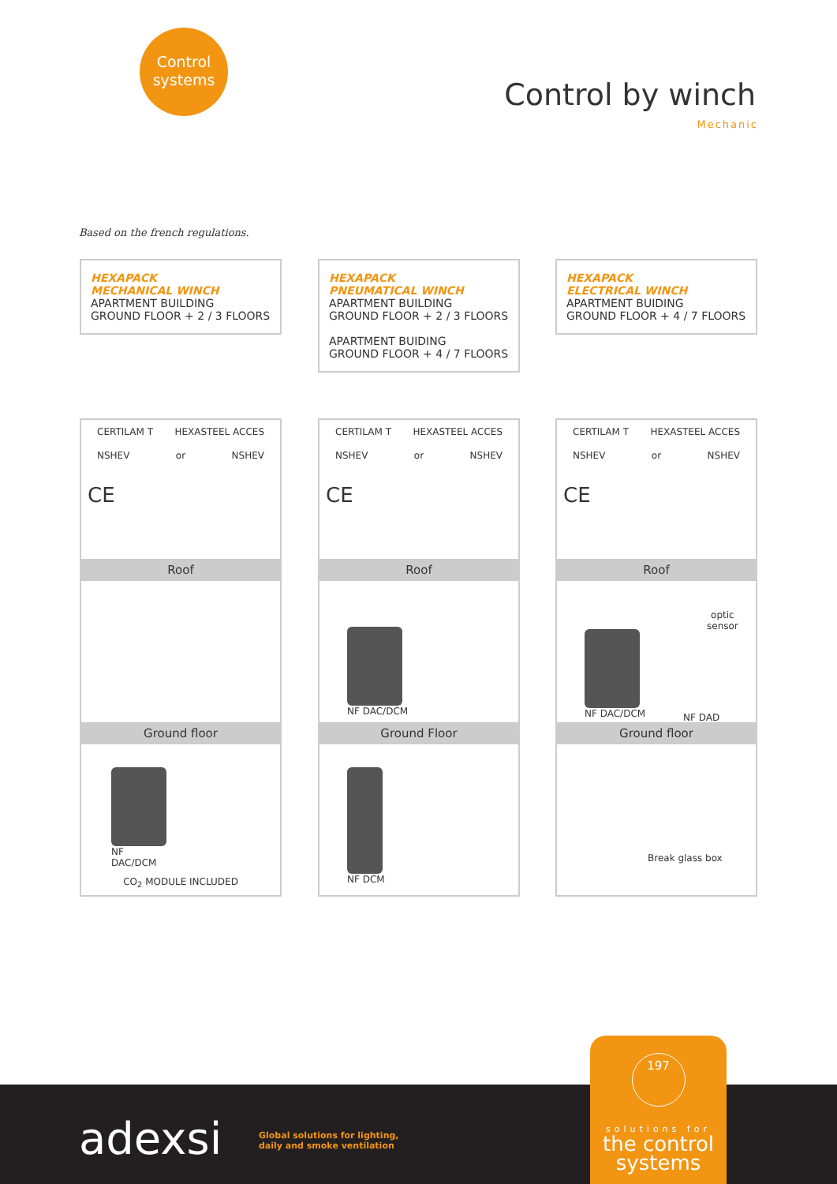Control
systems
Control by winch
Mechanic
Based on the french regulations.
HEXAPACK
MECHANICAL WINCH
APARTMENT BUILDING
GROUND FLOOR + 2 / 3 FLOORS
CERTILAM T HEXASTEEL ACCES
NSHEV or NSHEV
CE
Roof
Ground floor
NF
DAC/DCM
CO<sub>2</sub> MODULE INCLUDED
HEXAPACK
PNEUMATICAL WINCH
APARTMENT BUILDING
GROUND FLOOR + 2 / 3 FLOORS
APARTMENT BUIDING
GROUND FLOOR + 4 / 7 FLOORS
CERTILAM T HEXASTEEL ACCES
NSHEV or NSHEV
CE
Roof
NF DAC/DCM
Ground Floor
NF DCM
HEXAPACK
ELECTRICAL WINCH
APARTMENT BUIDING
GROUND FLOOR + 4 / 7 FLOORS
CERTILAM T HEXASTEEL ACCES
NSHEV or NSHEV
CE
Roof
optic
sensor
NF DAC/DCM
NF DAD
Ground floor
Break glass box
adexsi
Global solutions for lighting,
daily and smoke ventilation
197
solutions for
the control
systems